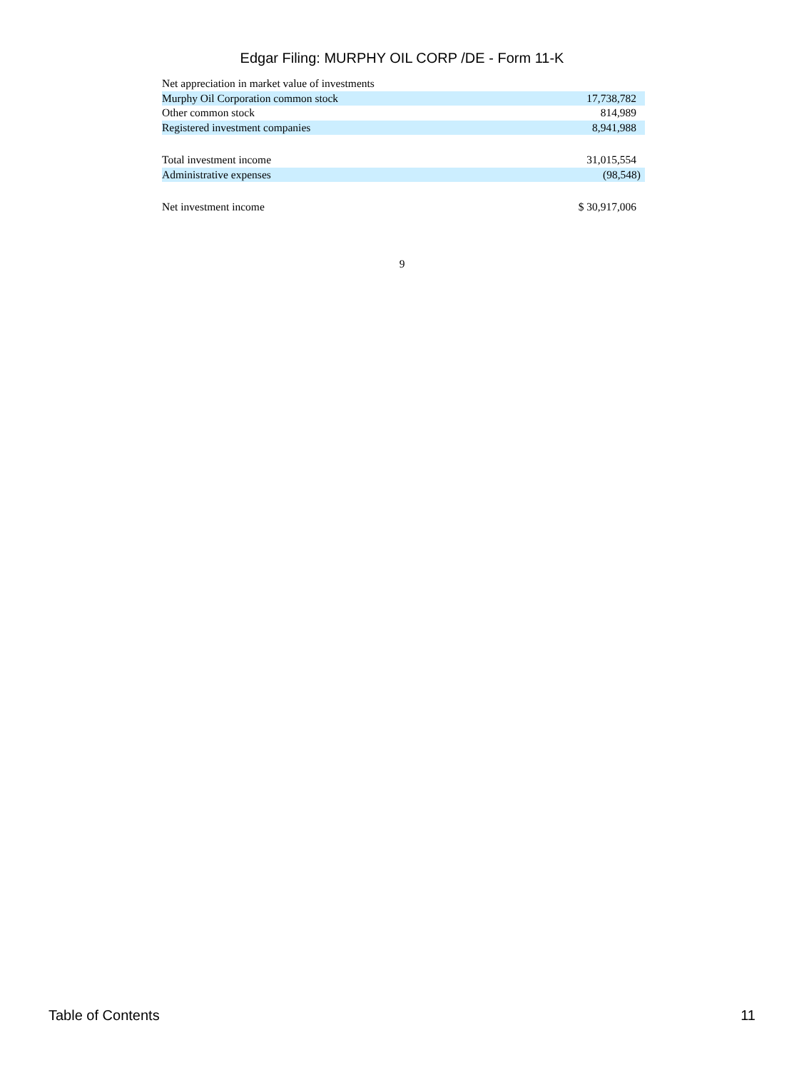Edgar Filing: MURPHY OIL CORP /DE - Form 11-K
| Net appreciation in market value of investments | |
| Murphy Oil Corporation common stock | 17,738,782 |
| Other common stock | 814,989 |
| Registered investment companies | 8,941,988 |
| Total investment income | 31,015,554 |
| Administrative expenses | (98,548) |
| Net investment income | $ 30,917,006 |
9
Table of Contents 11